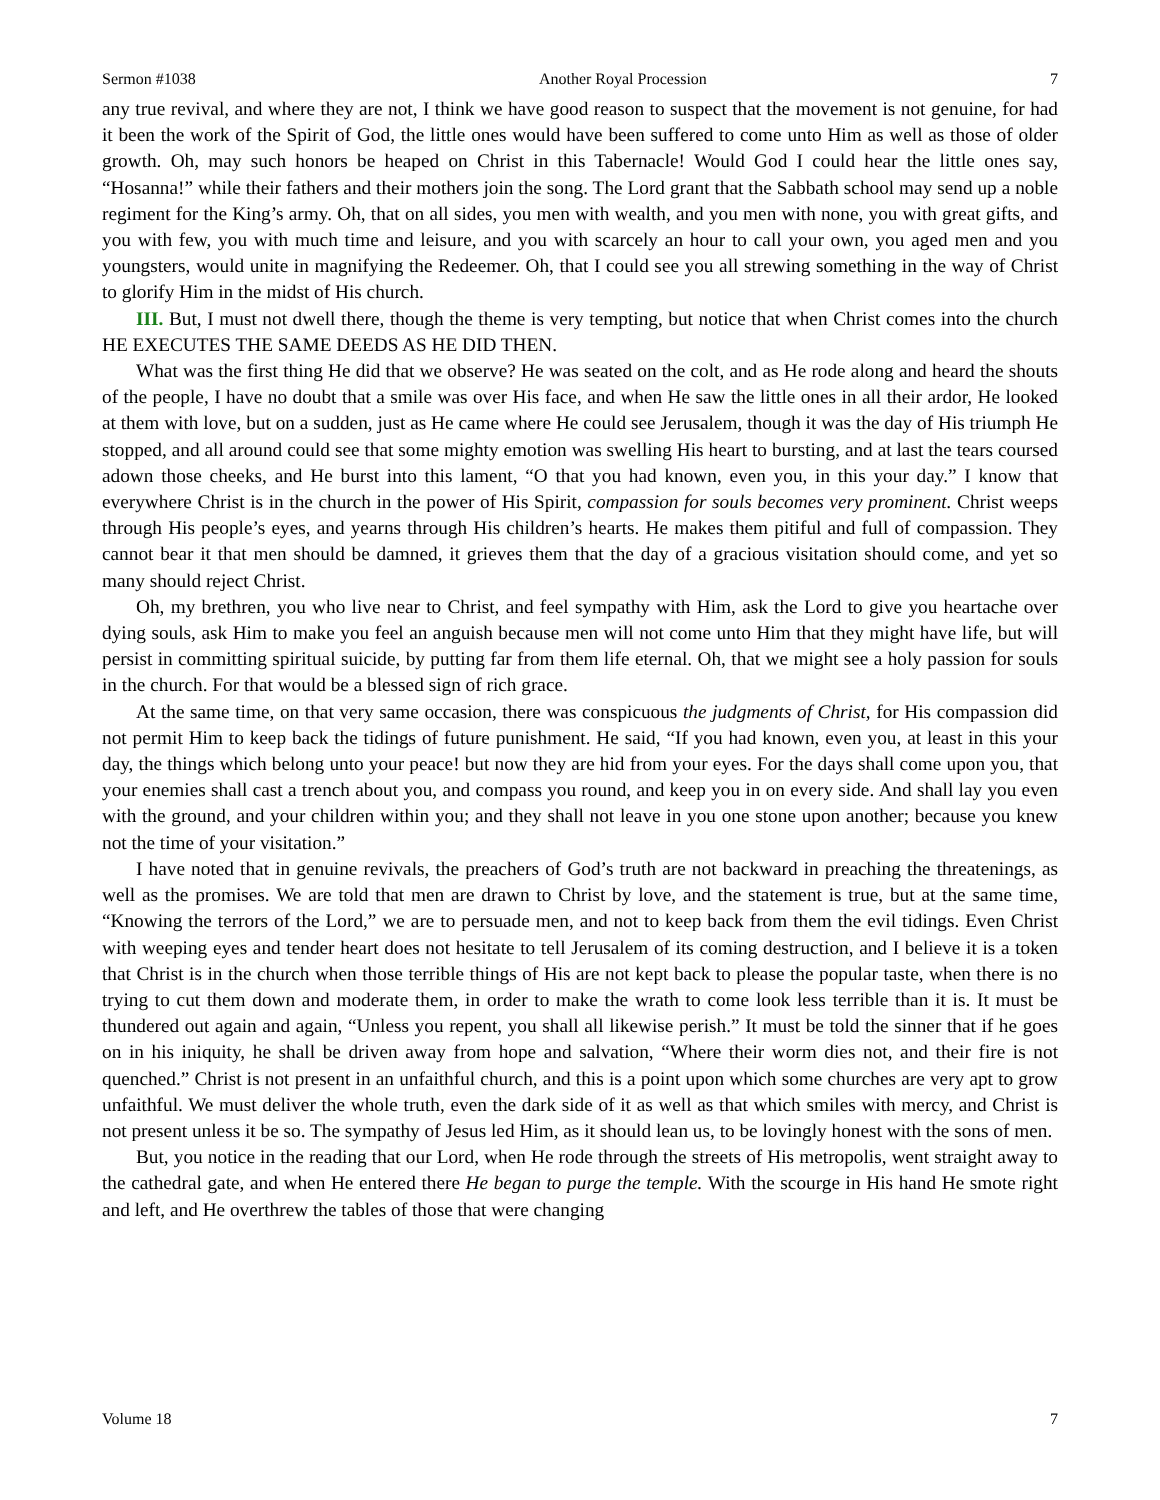Sermon #1038 Another Royal Procession 7
any true revival, and where they are not, I think we have good reason to suspect that the movement is not genuine, for had it been the work of the Spirit of God, the little ones would have been suffered to come unto Him as well as those of older growth. Oh, may such honors be heaped on Christ in this Tabernacle! Would God I could hear the little ones say, “Hosanna!” while their fathers and their mothers join the song. The Lord grant that the Sabbath school may send up a noble regiment for the King’s army. Oh, that on all sides, you men with wealth, and you men with none, you with great gifts, and you with few, you with much time and leisure, and you with scarcely an hour to call your own, you aged men and you youngsters, would unite in magnifying the Redeemer. Oh, that I could see you all strewing something in the way of Christ to glorify Him in the midst of His church.
III. But, I must not dwell there, though the theme is very tempting, but notice that when Christ comes into the church HE EXECUTES THE SAME DEEDS AS HE DID THEN.
What was the first thing He did that we observe? He was seated on the colt, and as He rode along and heard the shouts of the people, I have no doubt that a smile was over His face, and when He saw the little ones in all their ardor, He looked at them with love, but on a sudden, just as He came where He could see Jerusalem, though it was the day of His triumph He stopped, and all around could see that some mighty emotion was swelling His heart to bursting, and at last the tears coursed adown those cheeks, and He burst into this lament, “O that you had known, even you, in this your day.” I know that everywhere Christ is in the church in the power of His Spirit, compassion for souls becomes very prominent. Christ weeps through His people’s eyes, and yearns through His children’s hearts. He makes them pitiful and full of compassion. They cannot bear it that men should be damned, it grieves them that the day of a gracious visitation should come, and yet so many should reject Christ.
Oh, my brethren, you who live near to Christ, and feel sympathy with Him, ask the Lord to give you heartache over dying souls, ask Him to make you feel an anguish because men will not come unto Him that they might have life, but will persist in committing spiritual suicide, by putting far from them life eternal. Oh, that we might see a holy passion for souls in the church. For that would be a blessed sign of rich grace.
At the same time, on that very same occasion, there was conspicuous the judgments of Christ, for His compassion did not permit Him to keep back the tidings of future punishment. He said, “If you had known, even you, at least in this your day, the things which belong unto your peace! but now they are hid from your eyes. For the days shall come upon you, that your enemies shall cast a trench about you, and compass you round, and keep you in on every side. And shall lay you even with the ground, and your children within you; and they shall not leave in you one stone upon another; because you knew not the time of your visitation.”
I have noted that in genuine revivals, the preachers of God’s truth are not backward in preaching the threatenings, as well as the promises. We are told that men are drawn to Christ by love, and the statement is true, but at the same time, “Knowing the terrors of the Lord,” we are to persuade men, and not to keep back from them the evil tidings. Even Christ with weeping eyes and tender heart does not hesitate to tell Jerusalem of its coming destruction, and I believe it is a token that Christ is in the church when those terrible things of His are not kept back to please the popular taste, when there is no trying to cut them down and moderate them, in order to make the wrath to come look less terrible than it is. It must be thundered out again and again, “Unless you repent, you shall all likewise perish.” It must be told the sinner that if he goes on in his iniquity, he shall be driven away from hope and salvation, “Where their worm dies not, and their fire is not quenched.” Christ is not present in an unfaithful church, and this is a point upon which some churches are very apt to grow unfaithful. We must deliver the whole truth, even the dark side of it as well as that which smiles with mercy, and Christ is not present unless it be so. The sympathy of Jesus led Him, as it should lean us, to be lovingly honest with the sons of men.
But, you notice in the reading that our Lord, when He rode through the streets of His metropolis, went straight away to the cathedral gate, and when He entered there He began to purge the temple. With the scourge in His hand He smote right and left, and He overthrew the tables of those that were changing
Volume 18 7